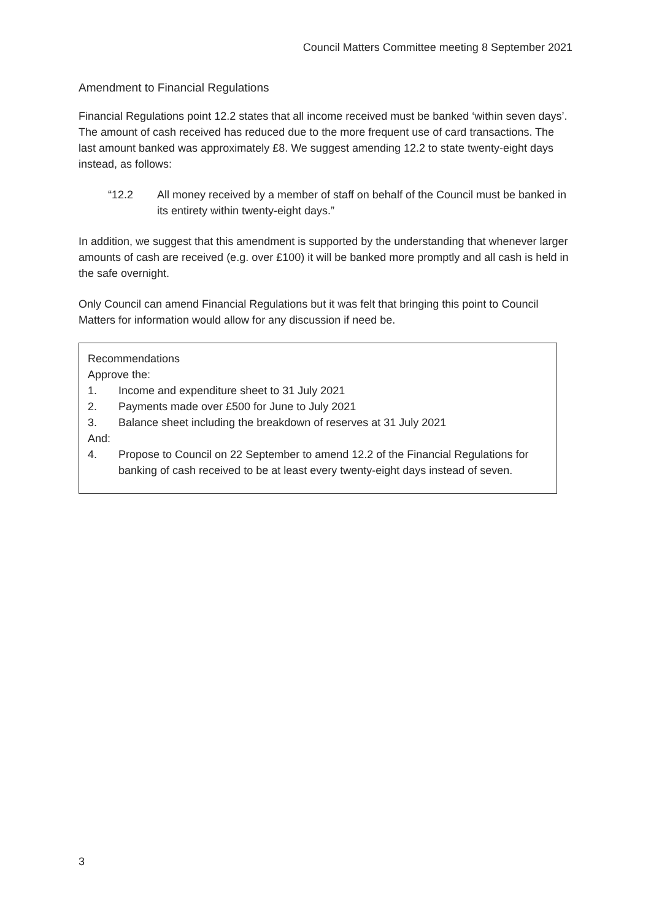Council Matters Committee meeting 8 September 2021
Amendment to Financial Regulations
Financial Regulations point 12.2 states that all income received must be banked ‘within seven days’. The amount of cash received has reduced due to the more frequent use of card transactions. The last amount banked was approximately £8. We suggest amending 12.2 to state twenty-eight days instead, as follows:
“12.2 All money received by a member of staff on behalf of the Council must be banked in its entirety within twenty-eight days.”
In addition, we suggest that this amendment is supported by the understanding that whenever larger amounts of cash are received (e.g. over £100) it will be banked more promptly and all cash is held in the safe overnight.
Only Council can amend Financial Regulations but it was felt that bringing this point to Council Matters for information would allow for any discussion if need be.
Recommendations
Approve the:
1. Income and expenditure sheet to 31 July 2021
2. Payments made over £500 for June to July 2021
3. Balance sheet including the breakdown of reserves at 31 July 2021
And:
4. Propose to Council on 22 September to amend 12.2 of the Financial Regulations for banking of cash received to be at least every twenty-eight days instead of seven.
3